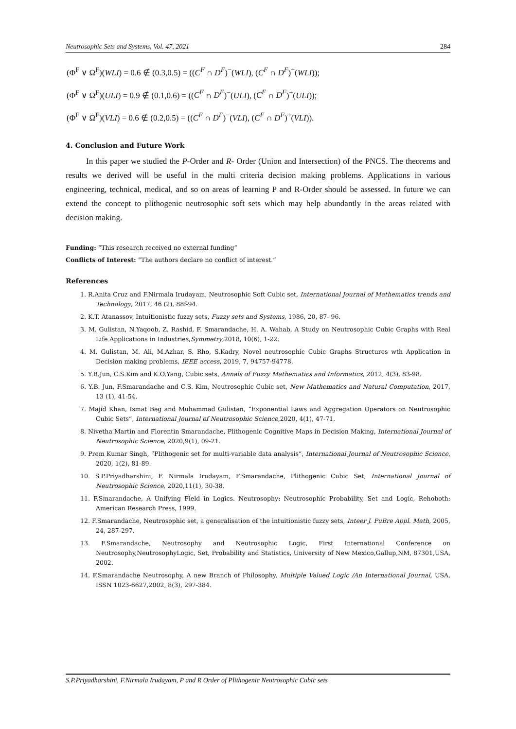Neutrosophic Sets and Systems, Vol. 47, 2021 284
(Φ<sup>F</sup> ∨ Ω<sup>F</sup>)(WLI) = 0.6 ∉ (0.3,0.5) = ((C<sup>F</sup> ∩ D<sup>F</sup>)<sup>−</sup>(WLI), (C<sup>F</sup> ∩ D<sup>F</sup>)<sup>+</sup>(WLI));
(Φ<sup>F</sup> ∨ Ω<sup>F</sup>)(ULI) = 0.9 ∉ (0.1,0.6) = ((C<sup>F</sup> ∩ D<sup>F</sup>)<sup>−</sup>(ULI), (C<sup>F</sup> ∩ D<sup>F</sup>)<sup>+</sup>(ULI));
(Φ<sup>F</sup> ∨ Ω<sup>F</sup>)(VLI) = 0.6 ∉ (0.2,0.5) = ((C<sup>F</sup> ∩ D<sup>F</sup>)<sup>−</sup>(VLI), (C<sup>F</sup> ∩ D<sup>F</sup>)<sup>+</sup>(VLI)).
4. Conclusion and Future Work
In this paper we studied the P-Order and R- Order (Union and Intersection) of the PNCS. The theorems and results we derived will be useful in the multi criteria decision making problems. Applications in various engineering, technical, medical, and so on areas of learning P and R-Order should be assessed. In future we can extend the concept to plithogenic neutrosophic soft sets which may help abundantly in the areas related with decision making.
Funding: “This research received no external funding”
Conflicts of Interest: “The authors declare no conflict of interest.”
References
1. R.Anita Cruz and F.Nirmala Irudayam, Neutrosophic Soft Cubic set, International Journal of Mathematics trends and Technology, 2017, 46 (2), 88f-94.
2. K.T. Atanassov, Intuitionistic fuzzy sets, Fuzzy sets and Systems, 1986, 20, 87- 96.
3. M. Gulistan, N.Yaqoob, Z. Rashid, F. Smarandache, H. A. Wahab, A Study on Neutrosophic Cubic Graphs with Real Life Applications in Industries,Symmetry,2018, 10(6), 1-22.
4. M. Gulistan, M. Ali, M.Azhar, S. Rho, S.Kadry, Novel neutrosophic Cubic Graphs Structures wth Application in Decision making problems, IEEE access, 2019, 7, 94757-94778.
5. Y.B.Jun, C.S.Kim and K.O.Yang, Cubic sets, Annals of Fuzzy Mathematics and Informatics, 2012, 4(3), 83-98.
6. Y.B. Jun, F.Smarandache and C.S. Kim, Neutrosophic Cubic set, New Mathematics and Natural Computation, 2017, 13 (1), 41-54.
7. Majid Khan, Ismat Beg and Muhammad Gulistan, “Exponential Laws and Aggregation Operators on Neutrosophic Cubic Sets”, International Journal of Neutrosophic Science,2020, 4(1), 47-71.
8. Nivetha Martin and Florentin Smarandache, Plithogenic Cognitive Maps in Decision Making, International Journal of Neutrosophic Science, 2020,9(1), 09-21.
9. Prem Kumar Singh, “Plithogenic set for multi-variable data analysis”, International Journal of Neutrosophic Science, 2020, 1(2), 81-89.
10. S.P.Priyadharshini, F. Nirmala Irudayam, F.Smarandache, Plithogenic Cubic Set, International Journal of Neutrosophic Science, 2020,11(1), 30-38.
11. F.Smarandache, A Unifying Field in Logics. Neutrosophy: Neutrosophic Probability, Set and Logic, Rehoboth: American Research Press, 1999.
12. F.Smarandache, Neutrosophic set, a generalisation of the intuitionistic fuzzy sets, Inteer J. PuBre Appl. Math, 2005, 24, 287-297.
13. F.Smarandache, Neutrosophy and Neutrosophic Logic, First International Conference on Neutrosophy,NeutrosophyLogic, Set, Probability and Statistics, University of New Mexico,Gallup,NM, 87301,USA, 2002.
14. F.Smarandache Neutrosophy, A new Branch of Philosophy, Multiple Valued Logic /An International Journal, USA, ISSN 1023-6627,2002, 8(3), 297-384.
S.P.Priyadharshini, F.Nirmala Irudayam, P and R Order of Plithogenic Neutrosophic Cubic sets